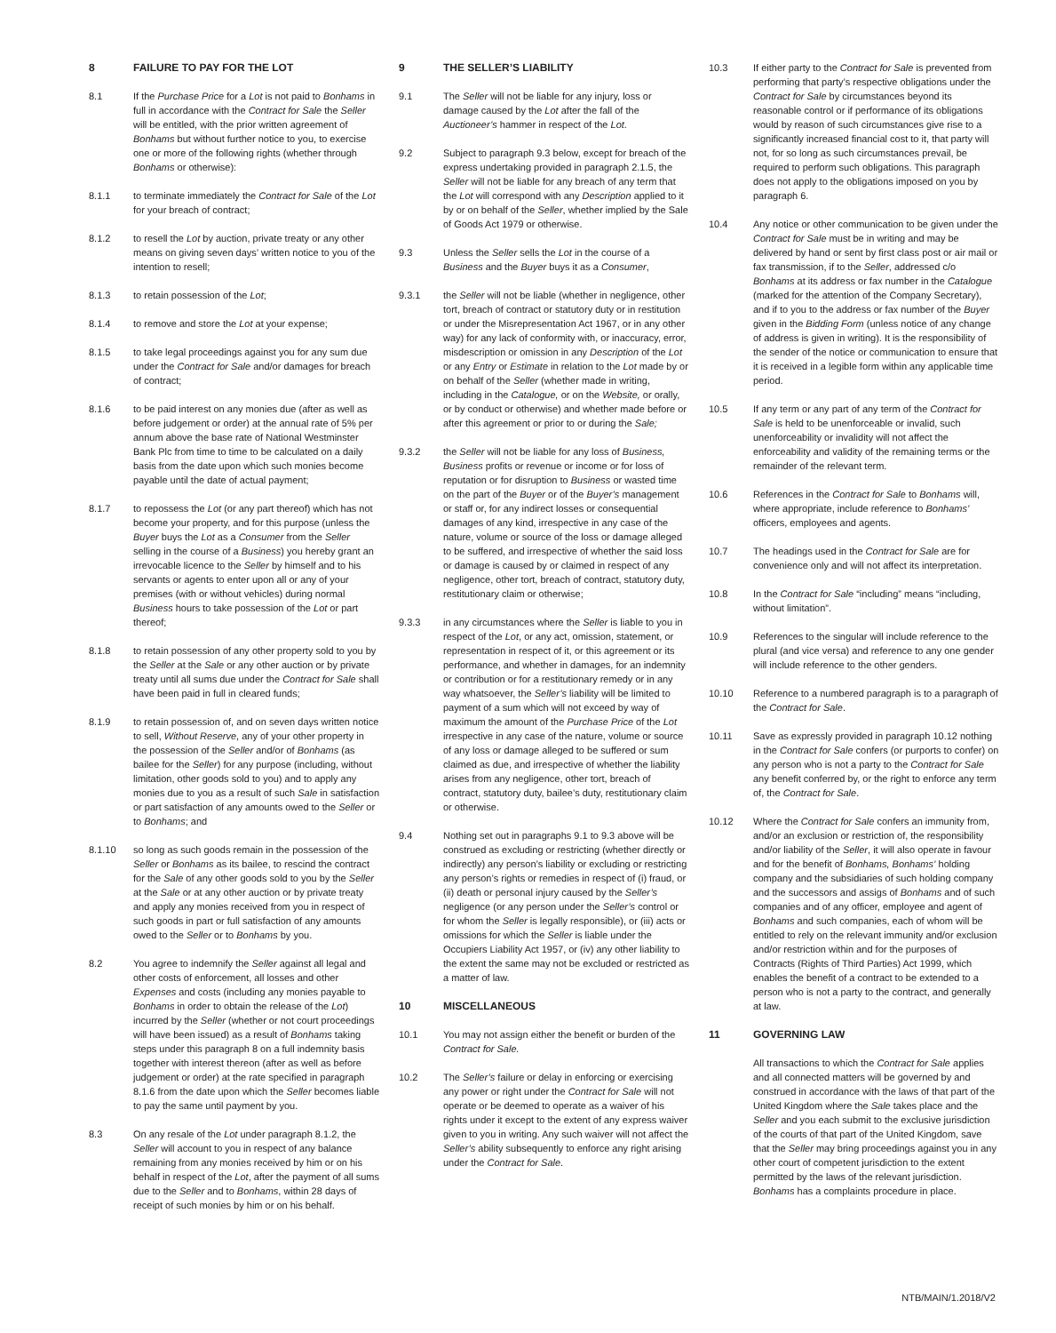8 FAILURE TO PAY FOR THE LOT
8.1 If the Purchase Price for a Lot is not paid to Bonhams in full in accordance with the Contract for Sale the Seller will be entitled, with the prior written agreement of Bonhams but without further notice to you, to exercise one or more of the following rights (whether through Bonhams or otherwise):
8.1.1 to terminate immediately the Contract for Sale of the Lot for your breach of contract;
8.1.2 to resell the Lot by auction, private treaty or any other means on giving seven days’ written notice to you of the intention to resell;
8.1.3 to retain possession of the Lot;
8.1.4 to remove and store the Lot at your expense;
8.1.5 to take legal proceedings against you for any sum due under the Contract for Sale and/or damages for breach of contract;
8.1.6 to be paid interest on any monies due (after as well as before judgement or order) at the annual rate of 5% per annum above the base rate of National Westminster Bank Plc from time to time to be calculated on a daily basis from the date upon which such monies become payable until the date of actual payment;
8.1.7 to repossess the Lot (or any part thereof) which has not become your property, and for this purpose (unless the Buyer buys the Lot as a Consumer from the Seller selling in the course of a Business) you hereby grant an irrevocable licence to the Seller by himself and to his servants or agents to enter upon all or any of your premises (with or without vehicles) during normal Business hours to take possession of the Lot or part thereof;
8.1.8 to retain possession of any other property sold to you by the Seller at the Sale or any other auction or by private treaty until all sums due under the Contract for Sale shall have been paid in full in cleared funds;
8.1.9 to retain possession of, and on seven days written notice to sell, Without Reserve, any of your other property in the possession of the Seller and/or of Bonhams (as bailee for the Seller) for any purpose (including, without limitation, other goods sold to you) and to apply any monies due to you as a result of such Sale in satisfaction or part satisfaction of any amounts owed to the Seller or to Bonhams; and
8.1.10 so long as such goods remain in the possession of the Seller or Bonhams as its bailee, to rescind the contract for the Sale of any other goods sold to you by the Seller at the Sale or at any other auction or by private treaty and apply any monies received from you in respect of such goods in part or full satisfaction of any amounts owed to the Seller or to Bonhams by you.
8.2 You agree to indemnify the Seller against all legal and other costs of enforcement, all losses and other Expenses and costs (including any monies payable to Bonhams in order to obtain the release of the Lot) incurred by the Seller (whether or not court proceedings will have been issued) as a result of Bonhams taking steps under this paragraph 8 on a full indemnity basis together with interest thereon (after as well as before judgement or order) at the rate specified in paragraph 8.1.6 from the date upon which the Seller becomes liable to pay the same until payment by you.
8.3 On any resale of the Lot under paragraph 8.1.2, the Seller will account to you in respect of any balance remaining from any monies received by him or on his behalf in respect of the Lot, after the payment of all sums due to the Seller and to Bonhams, within 28 days of receipt of such monies by him or on his behalf.
9 THE SELLER’S LIABILITY
9.1 The Seller will not be liable for any injury, loss or damage caused by the Lot after the fall of the Auctioneer’s hammer in respect of the Lot.
9.2 Subject to paragraph 9.3 below, except for breach of the express undertaking provided in paragraph 2.1.5, the Seller will not be liable for any breach of any term that the Lot will correspond with any Description applied to it by or on behalf of the Seller, whether implied by the Sale of Goods Act 1979 or otherwise.
9.3 Unless the Seller sells the Lot in the course of a Business and the Buyer buys it as a Consumer,
9.3.1 the Seller will not be liable (whether in negligence, other tort, breach of contract or statutory duty or in restitution or under the Misrepresentation Act 1967, or in any other way) for any lack of conformity with, or inaccuracy, error, misdescription or omission in any Description of the Lot or any Entry or Estimate in relation to the Lot made by or on behalf of the Seller (whether made in writing, including in the Catalogue, or on the Website, or orally, or by conduct or otherwise) and whether made before or after this agreement or prior to or during the Sale;
9.3.2 the Seller will not be liable for any loss of Business, Business profits or revenue or income or for loss of reputation or for disruption to Business or wasted time on the part of the Buyer or of the Buyer’s management or staff or, for any indirect losses or consequential damages of any kind, irrespective in any case of the nature, volume or source of the loss or damage alleged to be suffered, and irrespective of whether the said loss or damage is caused by or claimed in respect of any negligence, other tort, breach of contract, statutory duty, restitutionary claim or otherwise;
9.3.3 in any circumstances where the Seller is liable to you in respect of the Lot, or any act, omission, statement, or representation in respect of it, or this agreement or its performance, and whether in damages, for an indemnity or contribution or for a restitutionary remedy or in any way whatsoever, the Seller’s liability will be limited to payment of a sum which will not exceed by way of maximum the amount of the Purchase Price of the Lot irrespective in any case of the nature, volume or source of any loss or damage alleged to be suffered or sum claimed as due, and irrespective of whether the liability arises from any negligence, other tort, breach of contract, statutory duty, bailee’s duty, restitutionary claim or otherwise.
9.4 Nothing set out in paragraphs 9.1 to 9.3 above will be construed as excluding or restricting (whether directly or indirectly) any person’s liability or excluding or restricting any person’s rights or remedies in respect of (i) fraud, or (ii) death or personal injury caused by the Seller’s negligence (or any person under the Seller’s control or for whom the Seller is legally responsible), or (iii) acts or omissions for which the Seller is liable under the Occupiers Liability Act 1957, or (iv) any other liability to the extent the same may not be excluded or restricted as a matter of law.
10 MISCELLANEOUS
10.1 You may not assign either the benefit or burden of the Contract for Sale.
10.2 The Seller’s failure or delay in enforcing or exercising any power or right under the Contract for Sale will not operate or be deemed to operate as a waiver of his rights under it except to the extent of any express waiver given to you in writing. Any such waiver will not affect the Seller’s ability subsequently to enforce any right arising under the Contract for Sale.
10.3 If either party to the Contract for Sale is prevented from performing that party’s respective obligations under the Contract for Sale by circumstances beyond its reasonable control or if performance of its obligations would by reason of such circumstances give rise to a significantly increased financial cost to it, that party will not, for so long as such circumstances prevail, be required to perform such obligations. This paragraph does not apply to the obligations imposed on you by paragraph 6.
10.4 Any notice or other communication to be given under the Contract for Sale must be in writing and may be delivered by hand or sent by first class post or air mail or fax transmission, if to the Seller, addressed c/o Bonhams at its address or fax number in the Catalogue (marked for the attention of the Company Secretary), and if to you to the address or fax number of the Buyer given in the Bidding Form (unless notice of any change of address is given in writing). It is the responsibility of the sender of the notice or communication to ensure that it is received in a legible form within any applicable time period.
10.5 If any term or any part of any term of the Contract for Sale is held to be unenforceable or invalid, such unenforceability or invalidity will not affect the enforceability and validity of the remaining terms or the remainder of the relevant term.
10.6 References in the Contract for Sale to Bonhams will, where appropriate, include reference to Bonhams’ officers, employees and agents.
10.7 The headings used in the Contract for Sale are for convenience only and will not affect its interpretation.
10.8 In the Contract for Sale “including” means “including, without limitation”.
10.9 References to the singular will include reference to the plural (and vice versa) and reference to any one gender will include reference to the other genders.
10.10 Reference to a numbered paragraph is to a paragraph of the Contract for Sale.
10.11 Save as expressly provided in paragraph 10.12 nothing in the Contract for Sale confers (or purports to confer) on any person who is not a party to the Contract for Sale any benefit conferred by, or the right to enforce any term of, the Contract for Sale.
10.12 Where the Contract for Sale confers an immunity from, and/or an exclusion or restriction of, the responsibility and/or liability of the Seller, it will also operate in favour and for the benefit of Bonhams, Bonhams’ holding company and the subsidiaries of such holding company and the successors and assigs of Bonhams and of such companies and of any officer, employee and agent of Bonhams and such companies, each of whom will be entitled to rely on the relevant immunity and/or exclusion and/or restriction within and for the purposes of Contracts (Rights of Third Parties) Act 1999, which enables the benefit of a contract to be extended to a person who is not a party to the contract, and generally at law.
11 GOVERNING LAW
All transactions to which the Contract for Sale applies and all connected matters will be governed by and construed in accordance with the laws of that part of the United Kingdom where the Sale takes place and the Seller and you each submit to the exclusive jurisdiction of the courts of that part of the United Kingdom, save that the Seller may bring proceedings against you in any other court of competent jurisdiction to the extent permitted by the laws of the relevant jurisdiction. Bonhams has a complaints procedure in place.
NTB/MAIN/1.2018/V2